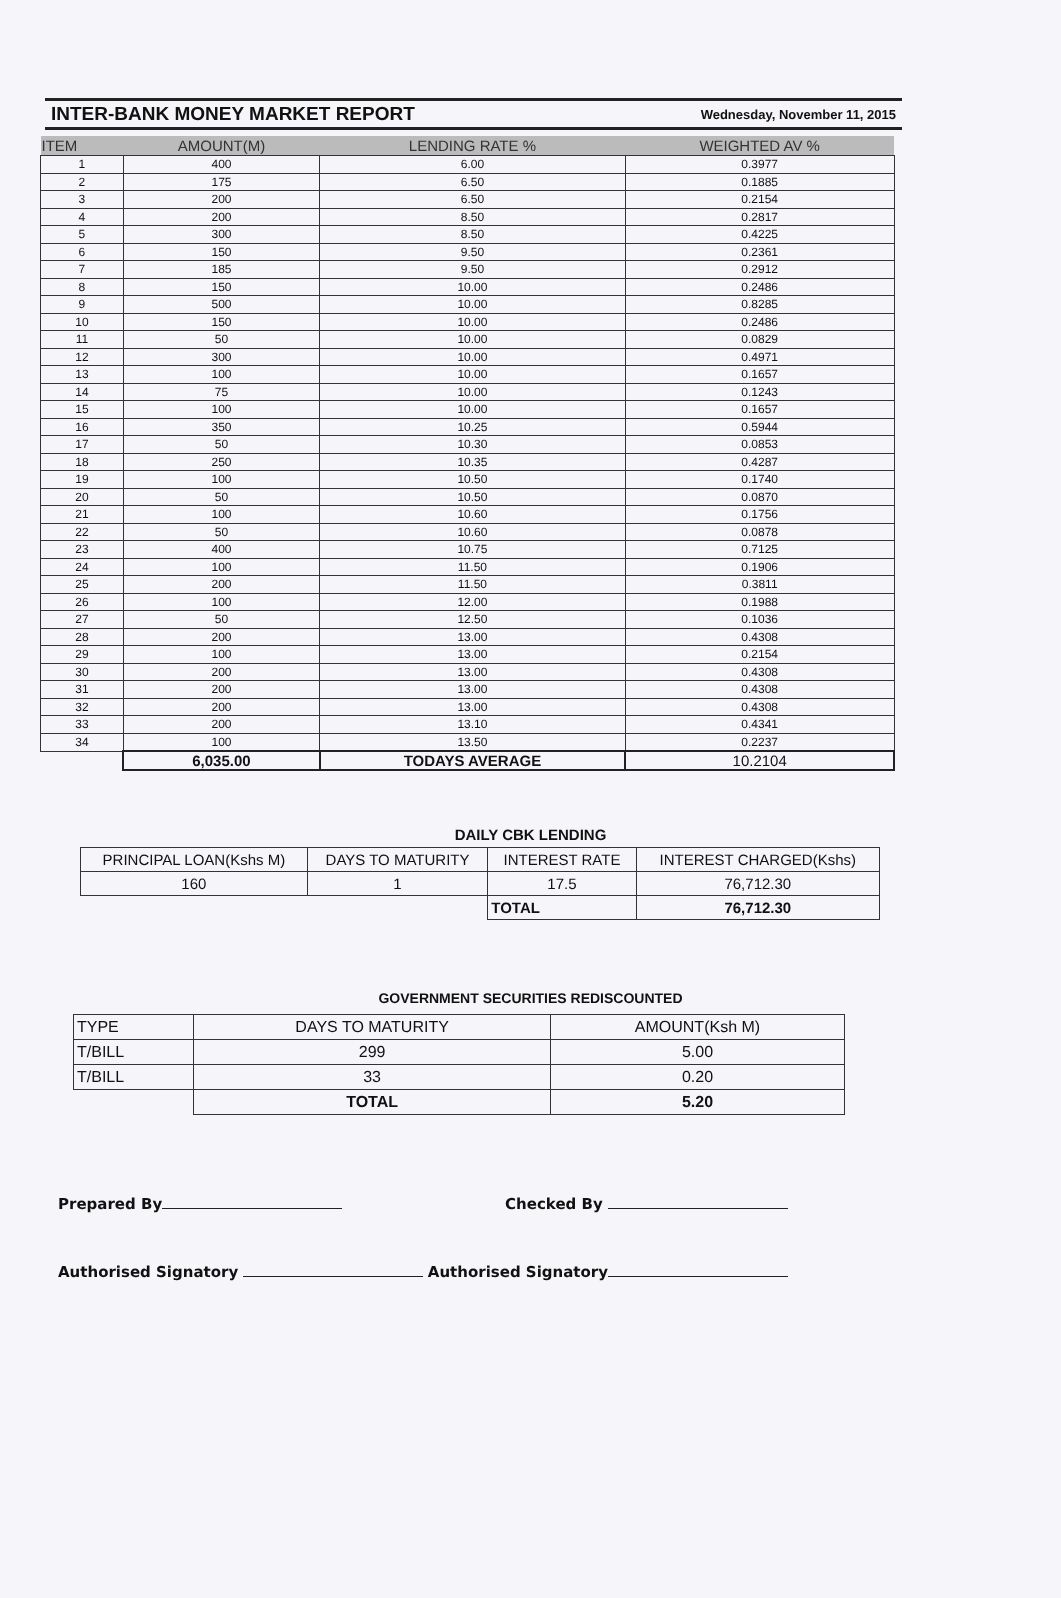INTER-BANK MONEY MARKET REPORT
Wednesday, November 11, 2015
| ITEM | AMOUNT(M) | LENDING RATE % | WEIGHTED AV % |
| --- | --- | --- | --- |
| 1 | 400 | 6.00 | 0.3977 |
| 2 | 175 | 6.50 | 0.1885 |
| 3 | 200 | 6.50 | 0.2154 |
| 4 | 200 | 8.50 | 0.2817 |
| 5 | 300 | 8.50 | 0.4225 |
| 6 | 150 | 9.50 | 0.2361 |
| 7 | 185 | 9.50 | 0.2912 |
| 8 | 150 | 10.00 | 0.2486 |
| 9 | 500 | 10.00 | 0.8285 |
| 10 | 150 | 10.00 | 0.2486 |
| 11 | 50 | 10.00 | 0.0829 |
| 12 | 300 | 10.00 | 0.4971 |
| 13 | 100 | 10.00 | 0.1657 |
| 14 | 75 | 10.00 | 0.1243 |
| 15 | 100 | 10.00 | 0.1657 |
| 16 | 350 | 10.25 | 0.5944 |
| 17 | 50 | 10.30 | 0.0853 |
| 18 | 250 | 10.35 | 0.4287 |
| 19 | 100 | 10.50 | 0.1740 |
| 20 | 50 | 10.50 | 0.0870 |
| 21 | 100 | 10.60 | 0.1756 |
| 22 | 50 | 10.60 | 0.0878 |
| 23 | 400 | 10.75 | 0.7125 |
| 24 | 100 | 11.50 | 0.1906 |
| 25 | 200 | 11.50 | 0.3811 |
| 26 | 100 | 12.00 | 0.1988 |
| 27 | 50 | 12.50 | 0.1036 |
| 28 | 200 | 13.00 | 0.4308 |
| 29 | 100 | 13.00 | 0.2154 |
| 30 | 200 | 13.00 | 0.4308 |
| 31 | 200 | 13.00 | 0.4308 |
| 32 | 200 | 13.00 | 0.4308 |
| 33 | 200 | 13.10 | 0.4341 |
| 34 | 100 | 13.50 | 0.2237 |
| | 6,035.00 | TODAYS AVERAGE | 10.2104 |
DAILY CBK LENDING
| PRINCIPAL LOAN(Kshs M) | DAYS TO MATURITY | INTEREST RATE | INTEREST CHARGED(Kshs) |
| --- | --- | --- | --- |
| 160 | 1 | 17.5 | 76,712.30 |
| | | TOTAL | 76,712.30 |
GOVERNMENT SECURITIES REDISCOUNTED
| TYPE | DAYS TO MATURITY | AMOUNT(Ksh M) |
| --- | --- | --- |
| T/BILL | 299 | 5.00 |
| T/BILL | 33 | 0.20 |
| | TOTAL | 5.20 |
Prepared By Checked By
Authorised Signatory Authorised Signatory